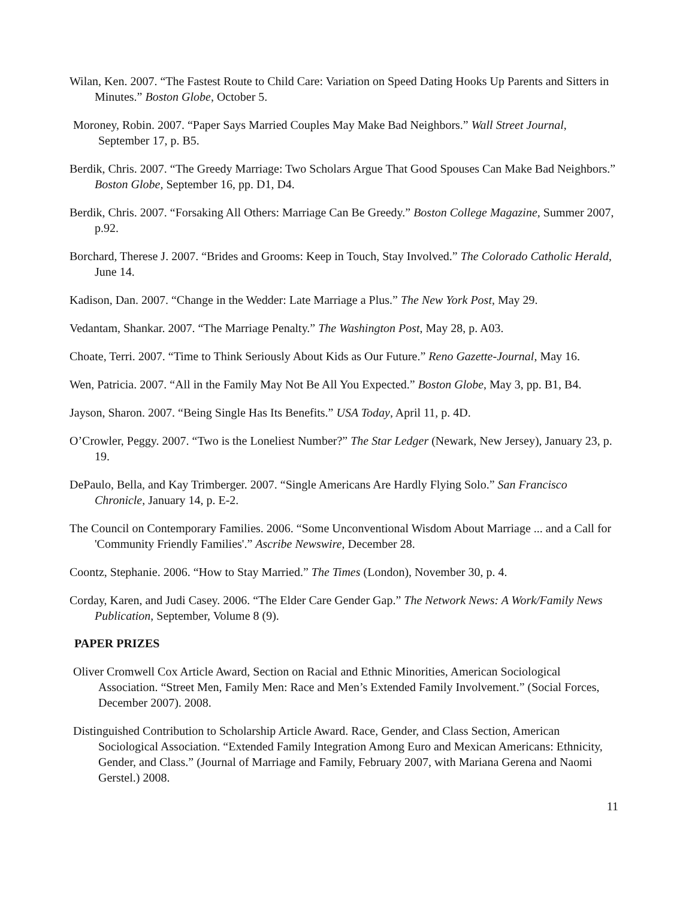Wilan, Ken. 2007. “The Fastest Route to Child Care: Variation on Speed Dating Hooks Up Parents and Sitters in Minutes.” Boston Globe, October 5.
Moroney, Robin. 2007. “Paper Says Married Couples May Make Bad Neighbors.” Wall Street Journal, September 17, p. B5.
Berdik, Chris. 2007. “The Greedy Marriage: Two Scholars Argue That Good Spouses Can Make Bad Neighbors.” Boston Globe, September 16, pp. D1, D4.
Berdik, Chris. 2007. “Forsaking All Others: Marriage Can Be Greedy.” Boston College Magazine, Summer 2007, p.92.
Borchard, Therese J. 2007. “Brides and Grooms: Keep in Touch, Stay Involved.” The Colorado Catholic Herald, June 14.
Kadison, Dan. 2007. “Change in the Wedder: Late Marriage a Plus.” The New York Post, May 29.
Vedantam, Shankar. 2007. “The Marriage Penalty.” The Washington Post, May 28, p. A03.
Choate, Terri. 2007. “Time to Think Seriously About Kids as Our Future.” Reno Gazette-Journal, May 16.
Wen, Patricia. 2007. “All in the Family May Not Be All You Expected.” Boston Globe, May 3, pp. B1, B4.
Jayson, Sharon. 2007. “Being Single Has Its Benefits.” USA Today, April 11, p. 4D.
O’Crowler, Peggy. 2007. “Two is the Loneliest Number?” The Star Ledger (Newark, New Jersey), January 23, p. 19.
DePaulo, Bella, and Kay Trimberger. 2007. “Single Americans Are Hardly Flying Solo.” San Francisco Chronicle, January 14, p. E-2.
The Council on Contemporary Families. 2006. “Some Unconventional Wisdom About Marriage ... and a Call for 'Community Friendly Families'.” Ascribe Newswire, December 28.
Coontz, Stephanie. 2006. “How to Stay Married.” The Times (London), November 30, p. 4.
Corday, Karen, and Judi Casey. 2006. “The Elder Care Gender Gap.” The Network News: A Work/Family News Publication, September, Volume 8 (9).
PAPER PRIZES
Oliver Cromwell Cox Article Award, Section on Racial and Ethnic Minorities, American Sociological Association. “Street Men, Family Men: Race and Men’s Extended Family Involvement.” (Social Forces, December 2007). 2008.
Distinguished Contribution to Scholarship Article Award. Race, Gender, and Class Section, American Sociological Association. “Extended Family Integration Among Euro and Mexican Americans: Ethnicity, Gender, and Class.” (Journal of Marriage and Family, February 2007, with Mariana Gerena and Naomi Gerstel.) 2008.
11